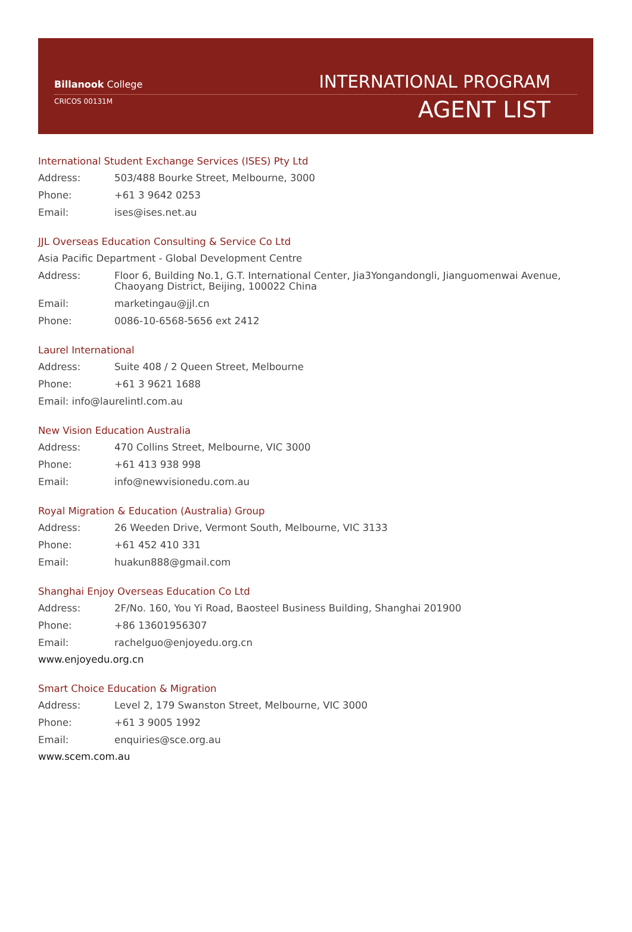Billanook College
CRICOS 00131M
INTERNATIONAL PROGRAM
AGENT LIST
International Student Exchange Services (ISES) Pty Ltd
Address: 503/488 Bourke Street, Melbourne, 3000
Phone: +61 3 9642 0253
Email: ises@ises.net.au
JJL Overseas Education Consulting & Service Co Ltd
Asia Pacific Department - Global Development Centre
Address: Floor 6, Building No.1, G.T. International Center, Jia3Yongandongli, Jianguomenwai Avenue, Chaoyang District, Beijing, 100022 China
Email: marketingau@jjl.cn
Phone: 0086-10-6568-5656 ext 2412
Laurel International
Address: Suite 408 / 2 Queen Street, Melbourne
Phone: +61 3 9621 1688
Email: info@laurelintl.com.au
New Vision Education Australia
Address: 470 Collins Street, Melbourne, VIC 3000
Phone: +61 413 938 998
Email: info@newvisionedu.com.au
Royal Migration & Education (Australia) Group
Address: 26 Weeden Drive, Vermont South, Melbourne, VIC 3133
Phone: +61 452 410 331
Email: huakun888@gmail.com
Shanghai Enjoy Overseas Education Co Ltd
Address: 2F/No. 160, You Yi Road, Baosteel Business Building, Shanghai 201900
Phone: +86 13601956307
Email: rachelguo@enjoyedu.org.cn
www.enjoyedu.org.cn
Smart Choice Education & Migration
Address: Level 2, 179 Swanston Street, Melbourne, VIC 3000
Phone: +61 3 9005 1992
Email: enquiries@sce.org.au
www.scem.com.au